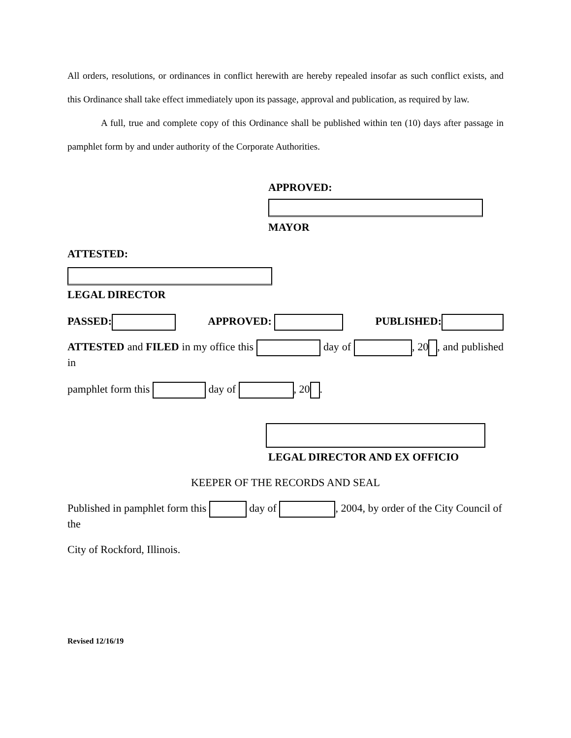All orders, resolutions, or ordinances in conflict herewith are hereby repealed insofar as such conflict exists, and this Ordinance shall take effect immediately upon its passage, approval and publication, as required by law.
A full, true and complete copy of this Ordinance shall be published within ten (10) days after passage in pamphlet form by and under authority of the Corporate Authorities.
APPROVED:
MAYOR
ATTESTED:
LEGAL DIRECTOR
PASSED: APPROVED: PUBLISHED:
ATTESTED and FILED in my office this day of , 20 , and published in
pamphlet form this day of , 20 .
LEGAL DIRECTOR AND EX OFFICIO
KEEPER OF THE RECORDS AND SEAL
Published in pamphlet form this day of , 2004, by order of the City Council of the
City of Rockford, Illinois.
Revised 12/16/19